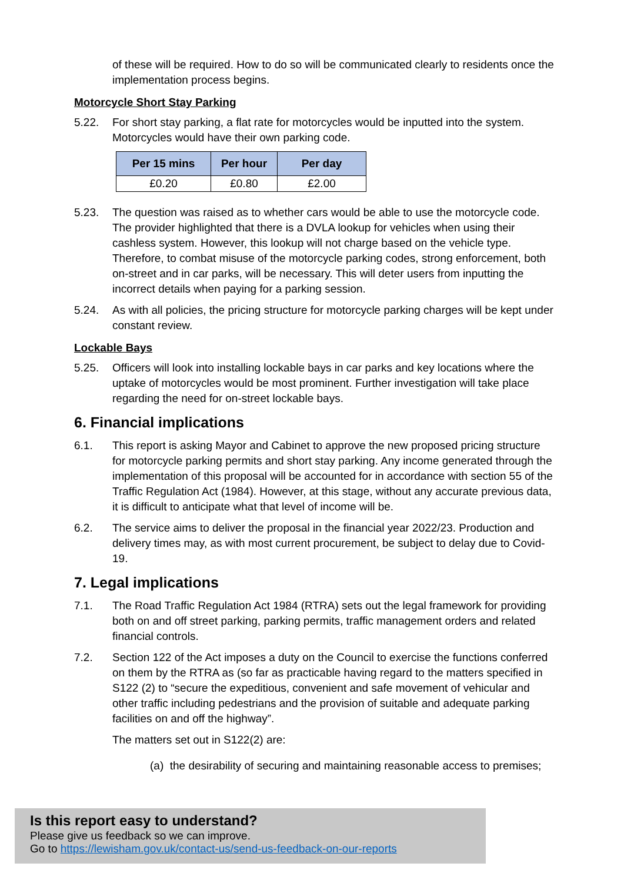of these will be required. How to do so will be communicated clearly to residents once the implementation process begins.
Motorcycle Short Stay Parking
5.22. For short stay parking, a flat rate for motorcycles would be inputted into the system. Motorcycles would have their own parking code.
| Per 15 mins | Per hour | Per day |
| --- | --- | --- |
| £0.20 | £0.80 | £2.00 |
5.23. The question was raised as to whether cars would be able to use the motorcycle code. The provider highlighted that there is a DVLA lookup for vehicles when using their cashless system. However, this lookup will not charge based on the vehicle type. Therefore, to combat misuse of the motorcycle parking codes, strong enforcement, both on-street and in car parks, will be necessary. This will deter users from inputting the incorrect details when paying for a parking session.
5.24. As with all policies, the pricing structure for motorcycle parking charges will be kept under constant review.
Lockable Bays
5.25. Officers will look into installing lockable bays in car parks and key locations where the uptake of motorcycles would be most prominent. Further investigation will take place regarding the need for on-street lockable bays.
6. Financial implications
6.1. This report is asking Mayor and Cabinet to approve the new proposed pricing structure for motorcycle parking permits and short stay parking. Any income generated through the implementation of this proposal will be accounted for in accordance with section 55 of the Traffic Regulation Act (1984). However, at this stage, without any accurate previous data, it is difficult to anticipate what that level of income will be.
6.2. The service aims to deliver the proposal in the financial year 2022/23. Production and delivery times may, as with most current procurement, be subject to delay due to Covid-19.
7. Legal implications
7.1. The Road Traffic Regulation Act 1984 (RTRA) sets out the legal framework for providing both on and off street parking, parking permits, traffic management orders and related financial controls.
7.2. Section 122 of the Act imposes a duty on the Council to exercise the functions conferred on them by the RTRA as (so far as practicable having regard to the matters specified in S122 (2) to “secure the expeditious, convenient and safe movement of vehicular and other traffic including pedestrians and the provision of suitable and adequate parking facilities on and off the highway”.
The matters set out in S122(2) are:
(a) the desirability of securing and maintaining reasonable access to premises;
Is this report easy to understand?
Please give us feedback so we can improve.
Go to https://lewisham.gov.uk/contact-us/send-us-feedback-on-our-reports